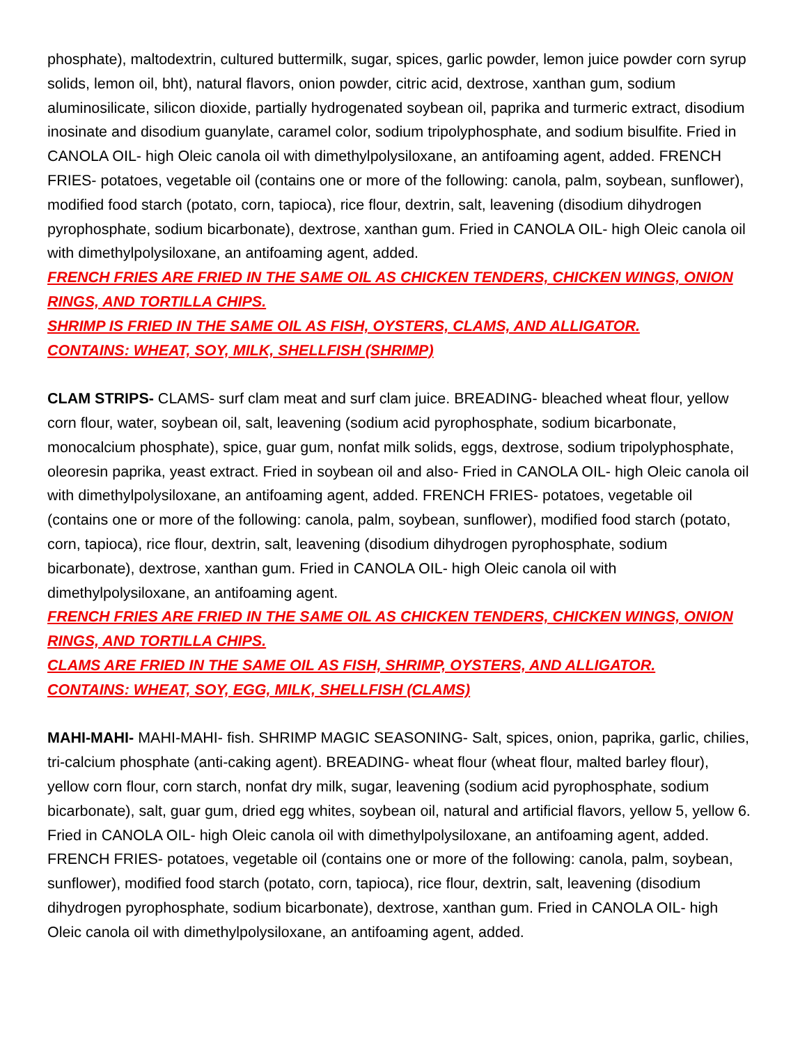phosphate), maltodextrin, cultured buttermilk, sugar, spices, garlic powder, lemon juice powder corn syrup solids, lemon oil, bht), natural flavors, onion powder, citric acid, dextrose, xanthan gum, sodium aluminosilicate, silicon dioxide, partially hydrogenated soybean oil, paprika and turmeric extract, disodium inosinate and disodium guanylate, caramel color, sodium tripolyphosphate, and sodium bisulfite. Fried in CANOLA OIL- high Oleic canola oil with dimethylpolysiloxane, an antifoaming agent, added. FRENCH FRIES- potatoes, vegetable oil (contains one or more of the following: canola, palm, soybean, sunflower), modified food starch (potato, corn, tapioca), rice flour, dextrin, salt, leavening (disodium dihydrogen pyrophosphate, sodium bicarbonate), dextrose, xanthan gum. Fried in CANOLA OIL- high Oleic canola oil with dimethylpolysiloxane, an antifoaming agent, added.
FRENCH FRIES ARE FRIED IN THE SAME OIL AS CHICKEN TENDERS, CHICKEN WINGS, ONION RINGS, AND TORTILLA CHIPS.
SHRIMP IS FRIED IN THE SAME OIL AS FISH, OYSTERS, CLAMS, AND ALLIGATOR.
CONTAINS: WHEAT, SOY, MILK, SHELLFISH (SHRIMP)
CLAM STRIPS- CLAMS- surf clam meat and surf clam juice. BREADING- bleached wheat flour, yellow corn flour, water, soybean oil, salt, leavening (sodium acid pyrophosphate, sodium bicarbonate, monocalcium phosphate), spice, guar gum, nonfat milk solids, eggs, dextrose, sodium tripolyphosphate, oleoresin paprika, yeast extract. Fried in soybean oil and also- Fried in CANOLA OIL- high Oleic canola oil with dimethylpolysiloxane, an antifoaming agent, added. FRENCH FRIES- potatoes, vegetable oil (contains one or more of the following: canola, palm, soybean, sunflower), modified food starch (potato, corn, tapioca), rice flour, dextrin, salt, leavening (disodium dihydrogen pyrophosphate, sodium bicarbonate), dextrose, xanthan gum. Fried in CANOLA OIL- high Oleic canola oil with dimethylpolysiloxane, an antifoaming agent.
FRENCH FRIES ARE FRIED IN THE SAME OIL AS CHICKEN TENDERS, CHICKEN WINGS, ONION RINGS, AND TORTILLA CHIPS.
CLAMS ARE FRIED IN THE SAME OIL AS FISH, SHRIMP, OYSTERS, AND ALLIGATOR.
CONTAINS: WHEAT, SOY, EGG, MILK, SHELLFISH (CLAMS)
MAHI-MAHI- MAHI-MAHI- fish. SHRIMP MAGIC SEASONING- Salt, spices, onion, paprika, garlic, chilies, tri-calcium phosphate (anti-caking agent). BREADING- wheat flour (wheat flour, malted barley flour), yellow corn flour, corn starch, nonfat dry milk, sugar, leavening (sodium acid pyrophosphate, sodium bicarbonate), salt, guar gum, dried egg whites, soybean oil, natural and artificial flavors, yellow 5, yellow 6. Fried in CANOLA OIL- high Oleic canola oil with dimethylpolysiloxane, an antifoaming agent, added. FRENCH FRIES- potatoes, vegetable oil (contains one or more of the following: canola, palm, soybean, sunflower), modified food starch (potato, corn, tapioca), rice flour, dextrin, salt, leavening (disodium dihydrogen pyrophosphate, sodium bicarbonate), dextrose, xanthan gum. Fried in CANOLA OIL- high Oleic canola oil with dimethylpolysiloxane, an antifoaming agent, added.